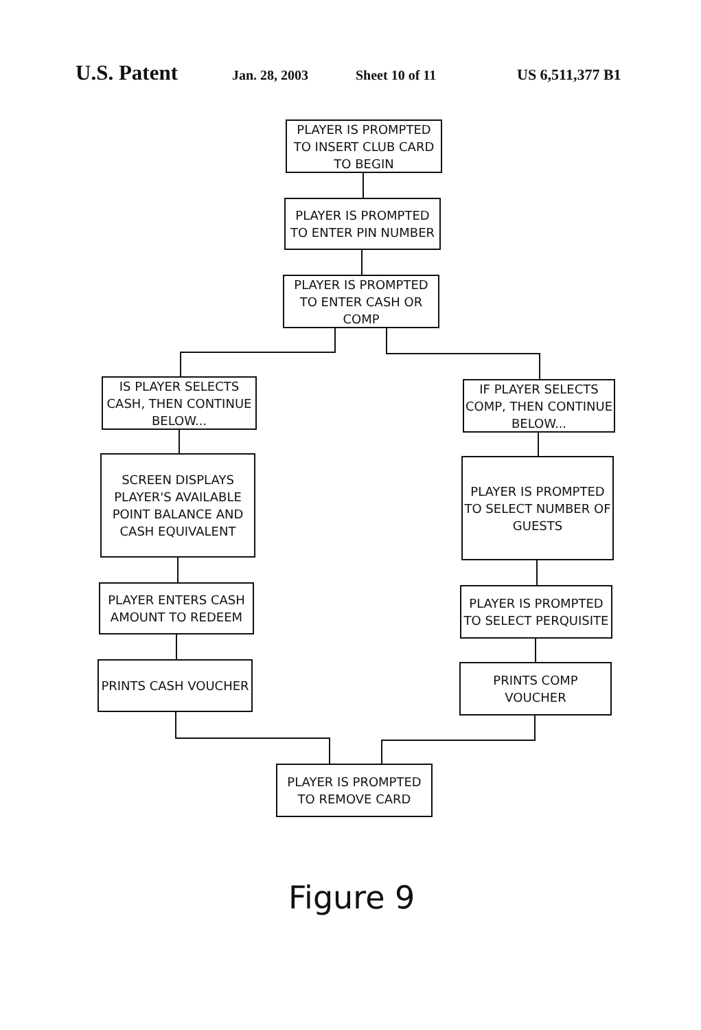U.S. Patent Jan. 28, 2003 Sheet 10 of 11 US 6,511,377 B1
PLAYER IS PROMPTED TO INSERT CLUB CARD TO BEGIN
PLAYER IS PROMPTED TO ENTER PIN NUMBER
PLAYER IS PROMPTED TO ENTER CASH OR COMP
IS PLAYER SELECTS CASH, THEN CONTINUE BELOW...
IF PLAYER SELECTS COMP, THEN CONTINUE BELOW...
SCREEN DISPLAYS PLAYER'S AVAILABLE POINT BALANCE AND CASH EQUIVALENT
PLAYER IS PROMPTED TO SELECT NUMBER OF GUESTS
PLAYER ENTERS CASH AMOUNT TO REDEEM
PLAYER IS PROMPTED TO SELECT PERQUISITE
PRINTS CASH VOUCHER PRINTS COMP VOUCHER
PLAYER IS PROMPTED TO REMOVE CARD
Figure 9